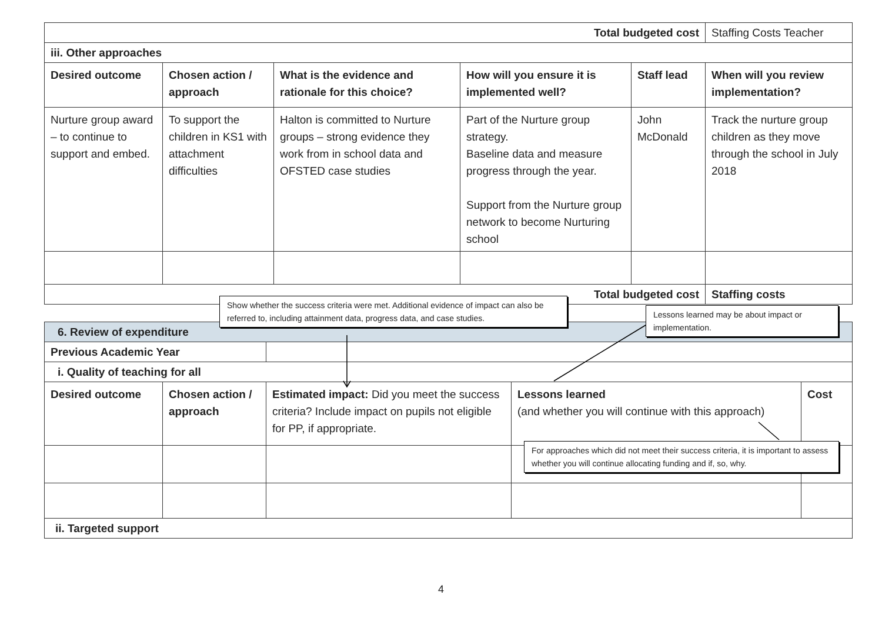| Total budgeted cost | | | | | Staffing Costs Teacher |
| iii. Other approaches | | | | | |
| Desired outcome | Chosen action / approach | What is the evidence and rationale for this choice? | How will you ensure it is implemented well? | Staff lead | When will you review implementation? |
| Nurture group award – to continue to support and embed. | To support the children in KS1 with attachment difficulties | Halton is committed to Nurture groups – strong evidence they work from in school data and OFSTED case studies | Part of the Nurture group strategy. Baseline data and measure progress through the year. Support from the Nurture group network to become Nurturing school | John McDonald | Track the nurture group children as they move through the school in July 2018 |
| Total budgeted cost | | | | | Staffing costs |
| 6. Review of expenditure | | | | |
| --- | --- | --- | --- | --- |
| Previous Academic Year | | | | |
| i. Quality of teaching for all | | | | |
| Desired outcome | Chosen action / approach | Estimated impact: Did you meet the success criteria? Include impact on pupils not eligible for PP, if appropriate. | Lessons learned (and whether you will continue with this approach) | Cost |
| ii. Targeted support | | | | |
Show whether the success criteria were met. Additional evidence of impact can also be referred to, including attainment data, progress data, and case studies.
Lessons learned may be about impact or implementation.
For approaches which did not meet their success criteria, it is important to assess whether you will continue allocating funding and if, so, why.
4